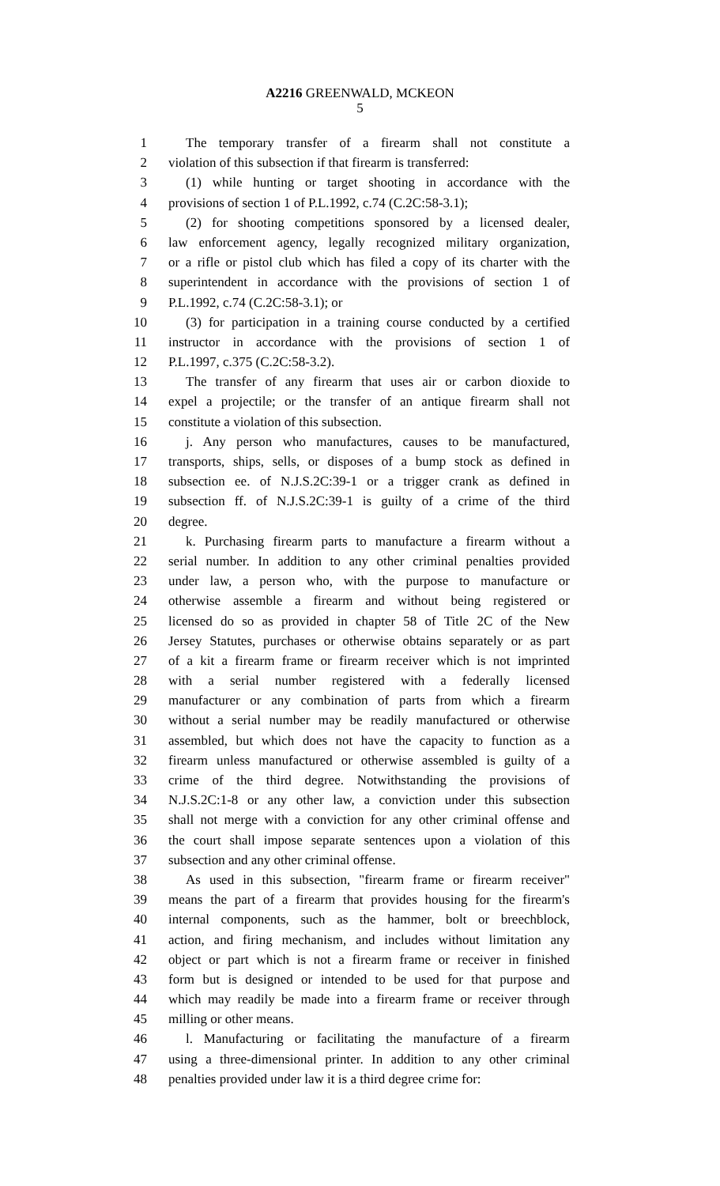A2216 GREENWALD, MCKEON
5
1 The temporary transfer of a firearm shall not constitute a
2 violation of this subsection if that firearm is transferred:
3 (1) while hunting or target shooting in accordance with the
4 provisions of section 1 of P.L.1992, c.74 (C.2C:58-3.1);
5 (2) for shooting competitions sponsored by a licensed dealer,
6 law enforcement agency, legally recognized military organization,
7 or a rifle or pistol club which has filed a copy of its charter with the
8 superintendent in accordance with the provisions of section 1 of
9 P.L.1992, c.74 (C.2C:58-3.1); or
10 (3) for participation in a training course conducted by a certified
11 instructor in accordance with the provisions of section 1 of
12 P.L.1997, c.375 (C.2C:58-3.2).
13 The transfer of any firearm that uses air or carbon dioxide to
14 expel a projectile; or the transfer of an antique firearm shall not
15 constitute a violation of this subsection.
16 j. Any person who manufactures, causes to be manufactured,
17 transports, ships, sells, or disposes of a bump stock as defined in
18 subsection ee. of N.J.S.2C:39-1 or a trigger crank as defined in
19 subsection ff. of N.J.S.2C:39-1 is guilty of a crime of the third
20 degree.
21 k. Purchasing firearm parts to manufacture a firearm without a
22 serial number. In addition to any other criminal penalties provided
23 under law, a person who, with the purpose to manufacture or
24 otherwise assemble a firearm and without being registered or
25 licensed do so as provided in chapter 58 of Title 2C of the New
26 Jersey Statutes, purchases or otherwise obtains separately or as part
27 of a kit a firearm frame or firearm receiver which is not imprinted
28 with a serial number registered with a federally licensed
29 manufacturer or any combination of parts from which a firearm
30 without a serial number may be readily manufactured or otherwise
31 assembled, but which does not have the capacity to function as a
32 firearm unless manufactured or otherwise assembled is guilty of a
33 crime of the third degree. Notwithstanding the provisions of
34 N.J.S.2C:1-8 or any other law, a conviction under this subsection
35 shall not merge with a conviction for any other criminal offense and
36 the court shall impose separate sentences upon a violation of this
37 subsection and any other criminal offense.
38 As used in this subsection, "firearm frame or firearm receiver"
39 means the part of a firearm that provides housing for the firearm's
40 internal components, such as the hammer, bolt or breechblock,
41 action, and firing mechanism, and includes without limitation any
42 object or part which is not a firearm frame or receiver in finished
43 form but is designed or intended to be used for that purpose and
44 which may readily be made into a firearm frame or receiver through
45 milling or other means.
46 l. Manufacturing or facilitating the manufacture of a firearm
47 using a three-dimensional printer. In addition to any other criminal
48 penalties provided under law it is a third degree crime for: